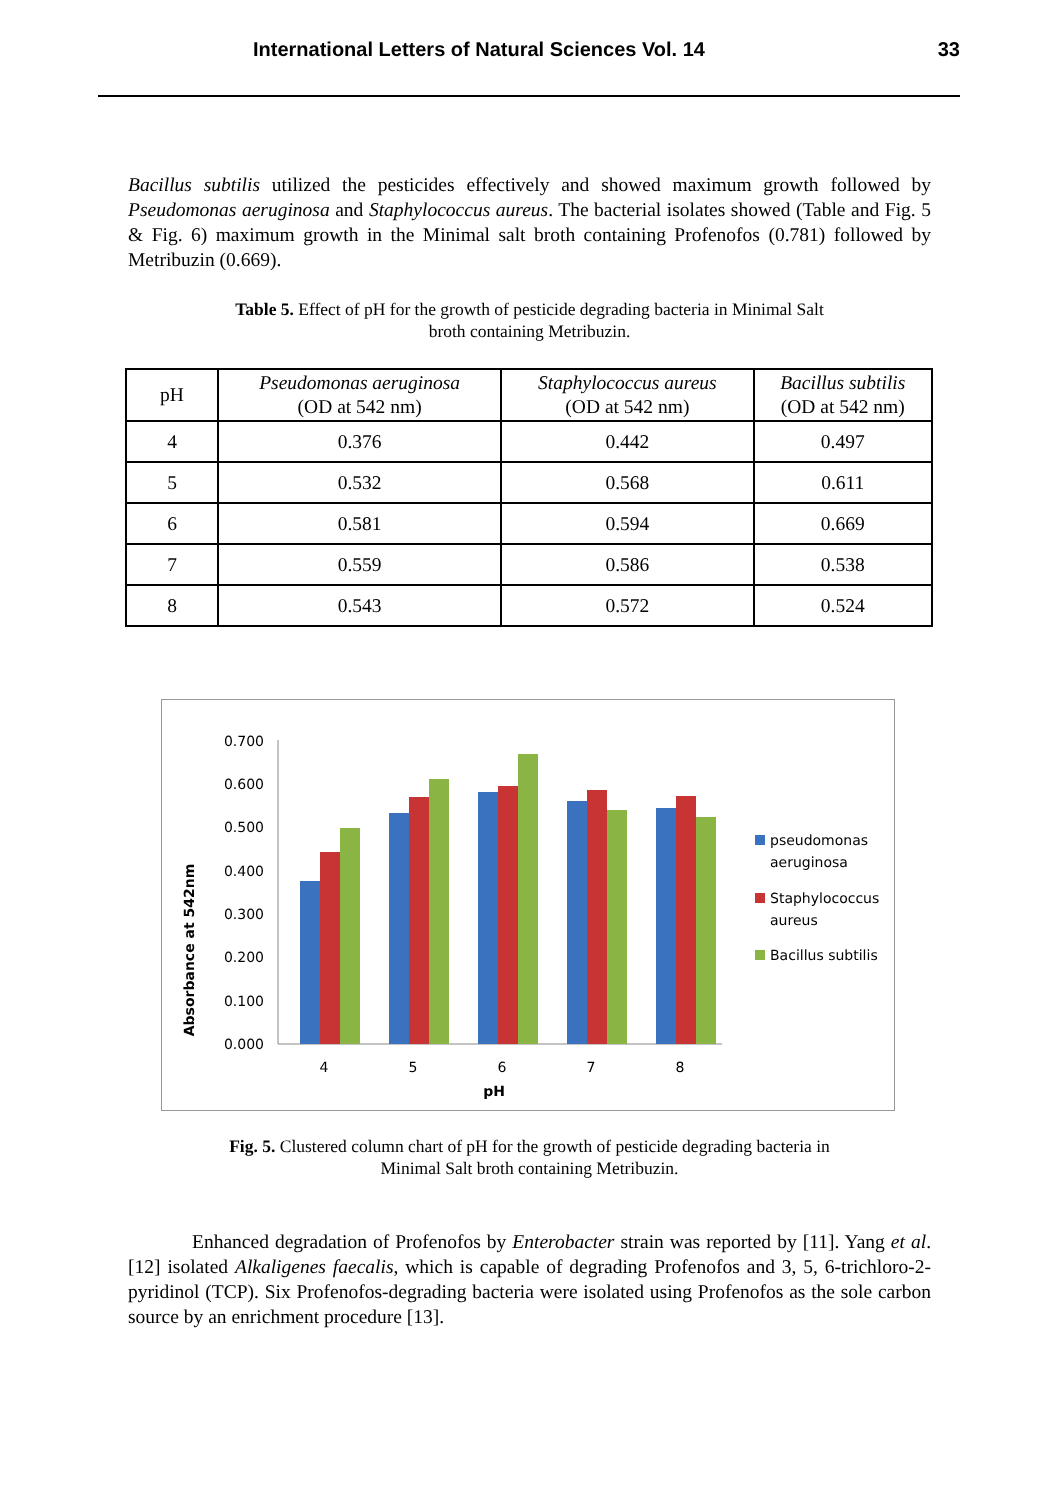International Letters of Natural Sciences Vol. 14 33
Bacillus subtilis utilized the pesticides effectively and showed maximum growth followed by Pseudomonas aeruginosa and Staphylococcus aureus. The bacterial isolates showed (Table and Fig. 5 & Fig. 6) maximum growth in the Minimal salt broth containing Profenofos (0.781) followed by Metribuzin (0.669).
Table 5. Effect of pH for the growth of pesticide degrading bacteria in Minimal Salt
broth containing Metribuzin.
| pH | Pseudomonas aeruginosa (OD at 542 nm) | Staphylococcus aureus (OD at 542 nm) | Bacillus subtilis (OD at 542 nm) |
| --- | --- | --- | --- |
| 4 | 0.376 | 0.442 | 0.497 |
| 5 | 0.532 | 0.568 | 0.611 |
| 6 | 0.581 | 0.594 | 0.669 |
| 7 | 0.559 | 0.586 | 0.538 |
| 8 | 0.543 | 0.572 | 0.524 |
Absorbance at 542nm
0.700
0.600
0.500
0.400
0.300
0.200
0.100
0.000
4
5
6
7
8
pH
pseudomonas
aeruginosa
Staphylococcus
aureus
Bacillus subtilis
Fig. 5. Clustered column chart of pH for the growth of pesticide degrading bacteria in
Minimal Salt broth containing Metribuzin.
Enhanced degradation of Profenofos by Enterobacter strain was reported by [11]. Yang et al. [12] isolated Alkaligenes faecalis, which is capable of degrading Profenofos and 3, 5, 6-trichloro-2-pyridinol (TCP). Six Profenofos-degrading bacteria were isolated using Profenofos as the sole carbon source by an enrichment procedure [13].